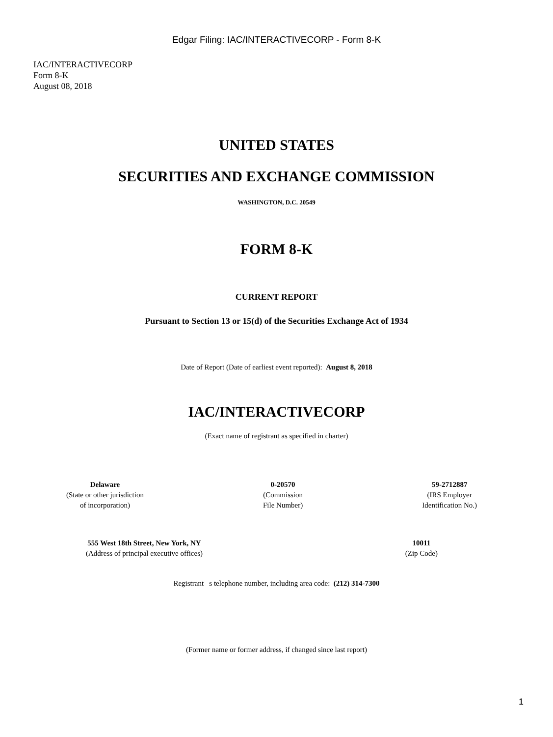Edgar Filing: IAC/INTERACTIVECORP - Form 8-K
IAC/INTERACTIVECORP
Form 8-K
August 08, 2018
UNITED STATES
SECURITIES AND EXCHANGE COMMISSION
WASHINGTON, D.C. 20549
FORM 8-K
CURRENT REPORT
Pursuant to Section 13 or 15(d) of the Securities Exchange Act of 1934
Date of Report (Date of earliest event reported): August 8, 2018
IAC/INTERACTIVECORP
(Exact name of registrant as specified in charter)
Delaware
(State or other jurisdiction
of incorporation)
0-20570
(Commission
File Number)
59-2712887
(IRS Employer
Identification No.)
555 West 18th Street, New York, NY
(Address of principal executive offices)
10011
(Zip Code)
Registrant s telephone number, including area code: (212) 314-7300
(Former name or former address, if changed since last report)
1